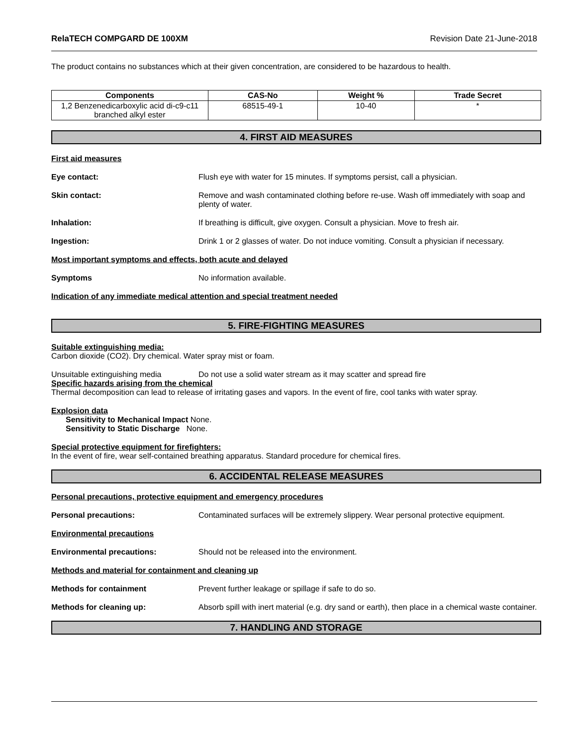RelaTECH COMPGARD DE 100XM Revision Date 21-June-2018
The product contains no substances which at their given concentration, are considered to be hazardous to health.
| Components | CAS-No | Weight % | Trade Secret |
| --- | --- | --- | --- |
| 1,2 Benzenedicarboxylic acid di-c9-c11 branched alkyl ester | 68515-49-1 | 10-40 | * |
4. FIRST AID MEASURES
First aid measures
Eye contact: Flush eye with water for 15 minutes. If symptoms persist, call a physician.
Skin contact: Remove and wash contaminated clothing before re-use. Wash off immediately with soap and plenty of water.
Inhalation: If breathing is difficult, give oxygen. Consult a physician. Move to fresh air.
Ingestion: Drink 1 or 2 glasses of water. Do not induce vomiting. Consult a physician if necessary.
Most important symptoms and effects, both acute and delayed
Symptoms No information available.
Indication of any immediate medical attention and special treatment needed
5. FIRE-FIGHTING MEASURES
Suitable extinguishing media:
Carbon dioxide (CO2). Dry chemical. Water spray mist or foam.
Unsuitable extinguishing media Do not use a solid water stream as it may scatter and spread fire
Specific hazards arising from the chemical
Thermal decomposition can lead to release of irritating gases and vapors. In the event of fire, cool tanks with water spray.
Explosion data
Sensitivity to Mechanical Impact None.
Sensitivity to Static Discharge None.
Special protective equipment for firefighters:
In the event of fire, wear self-contained breathing apparatus. Standard procedure for chemical fires.
6. ACCIDENTAL RELEASE MEASURES
Personal precautions, protective equipment and emergency procedures
Personal precautions: Contaminated surfaces will be extremely slippery. Wear personal protective equipment.
Environmental precautions
Environmental precautions: Should not be released into the environment.
Methods and material for containment and cleaning up
Methods for containment Prevent further leakage or spillage if safe to do so.
Methods for cleaning up: Absorb spill with inert material (e.g. dry sand or earth), then place in a chemical waste container.
7. HANDLING AND STORAGE